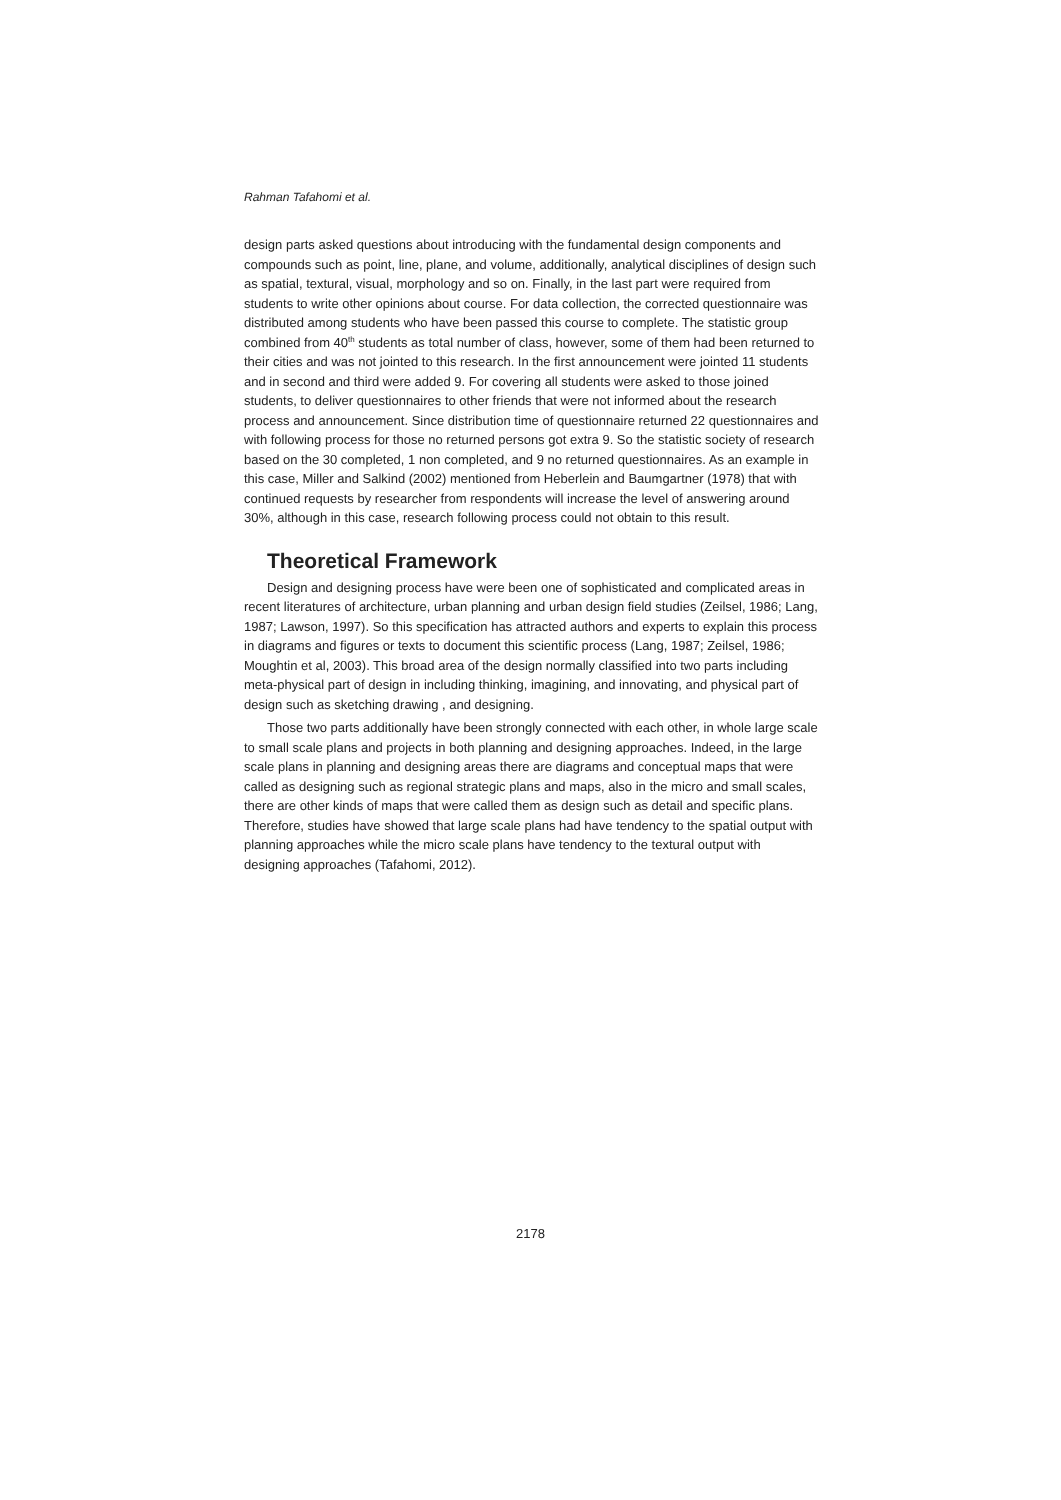Rahman Tafahomi et al.
design parts asked questions about introducing with the fundamental design components and compounds such as point, line, plane, and volume, additionally, analytical disciplines of design such as spatial, textural, visual, morphology and so on. Finally, in the last part were required from students to write other opinions about course. For data collection, the corrected questionnaire was distributed among students who have been passed this course to complete. The statistic group combined from 40<sup>th</sup> students as total number of class, however, some of them had been returned to their cities and was not jointed to this research. In the first announcement were jointed 11 students and in second and third were added 9. For covering all students were asked to those joined students, to deliver questionnaires to other friends that were not informed about the research process and announcement. Since distribution time of questionnaire returned 22 questionnaires and with following process for those no returned persons got extra 9. So the statistic society of research based on the 30 completed, 1 non completed, and 9 no returned questionnaires. As an example in this case, Miller and Salkind (2002) mentioned from Heberlein and Baumgartner (1978) that with continued requests by researcher from respondents will increase the level of answering around 30%, although in this case, research following process could not obtain to this result.
Theoretical Framework
Design and designing process have were been one of sophisticated and complicated areas in recent literatures of architecture, urban planning and urban design field studies (Zeilsel, 1986; Lang, 1987; Lawson, 1997). So this specification has attracted authors and experts to explain this process in diagrams and figures or texts to document this scientific process (Lang, 1987; Zeilsel, 1986; Moughtin et al, 2003). This broad area of the design normally classified into two parts including meta-physical part of design in including thinking, imagining, and innovating, and physical part of design such as sketching drawing , and designing.
Those two parts additionally have been strongly connected with each other, in whole large scale to small scale plans and projects in both planning and designing approaches. Indeed, in the large scale plans in planning and designing areas there are diagrams and conceptual maps that were called as designing such as regional strategic plans and maps, also in the micro and small scales, there are other kinds of maps that were called them as design such as detail and specific plans. Therefore, studies have showed that large scale plans had have tendency to the spatial output with planning approaches while the micro scale plans have tendency to the textural output with designing approaches (Tafahomi, 2012).
2178